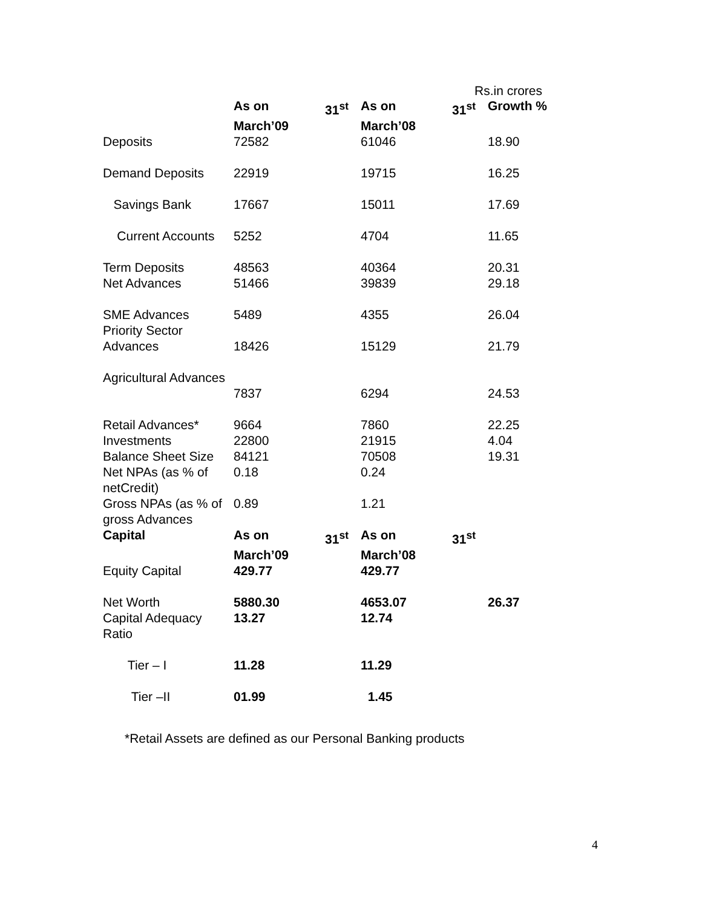Rs.in crores
| | As on 31<sup>st</sup> March’09 | As on 31<sup>st</sup> March’08 | Growth % |
| --- | --- | --- | --- |
| Deposits | 72582 | 61046 | 18.90 |
| Demand Deposits | 22919 | 19715 | 16.25 |
| Savings Bank | 17667 | 15011 | 17.69 |
| Current Accounts | 5252 | 4704 | 11.65 |
| Term Deposits | 48563 | 40364 | 20.31 |
| Net Advances | 51466 | 39839 | 29.18 |
| SME Advances | 5489 | 4355 | 26.04 |
| Priority Sector Advances | 18426 | 15129 | 21.79 |
| Agricultural Advances | 7837 | 6294 | 24.53 |
| Retail Advances* | 9664 | 7860 | 22.25 |
| Investments | 22800 | 21915 | 4.04 |
| Balance Sheet Size | 84121 | 70508 | 19.31 |
| Net NPAs (as % of netCredit) | 0.18 | 0.24 | |
| Gross NPAs (as % of gross Advances | 0.89 | 1.21 | |
| Capital | As on 31<sup>st</sup> March’09 | As on 31<sup>st</sup> March’08 | |
| Equity Capital | 429.77 | 429.77 | |
| Net Worth | 5880.30 | 4653.07 | 26.37 |
| Capital Adequacy Ratio | 13.27 | 12.74 | |
| Tier – I | 11.28 | 11.29 | |
| Tier –II | 01.99 | 1.45 | |
*Retail Assets are defined as our Personal Banking products
4